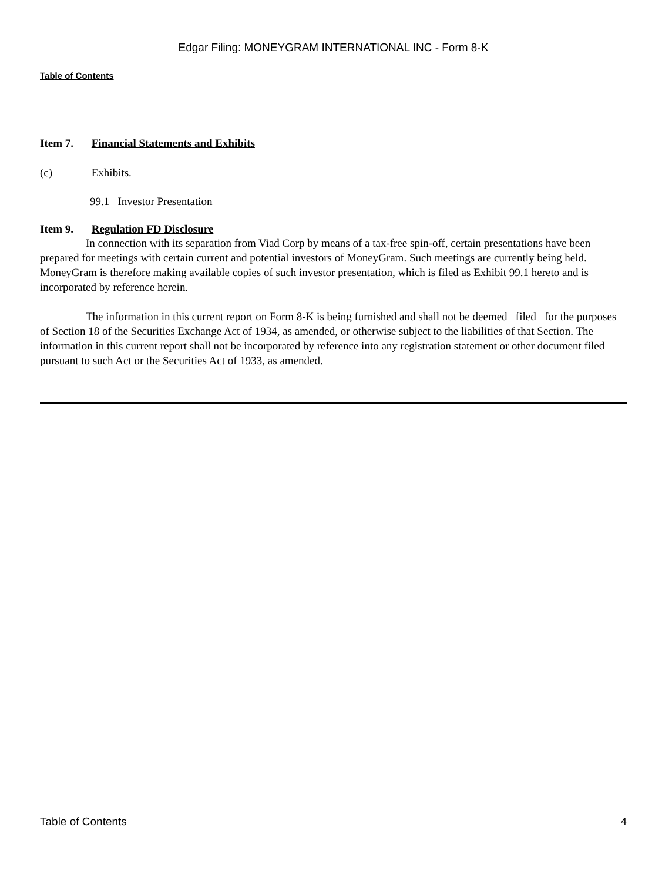Edgar Filing: MONEYGRAM INTERNATIONAL INC - Form 8-K
Table of Contents
Item 7. Financial Statements and Exhibits
(c) Exhibits.
99.1 Investor Presentation
Item 9. Regulation FD Disclosure
In connection with its separation from Viad Corp by means of a tax-free spin-off, certain presentations have been prepared for meetings with certain current and potential investors of MoneyGram. Such meetings are currently being held. MoneyGram is therefore making available copies of such investor presentation, which is filed as Exhibit 99.1 hereto and is incorporated by reference herein.
The information in this current report on Form 8-K is being furnished and shall not be deemed filed for the purposes of Section 18 of the Securities Exchange Act of 1934, as amended, or otherwise subject to the liabilities of that Section. The information in this current report shall not be incorporated by reference into any registration statement or other document filed pursuant to such Act or the Securities Act of 1933, as amended.
Table of Contents 4